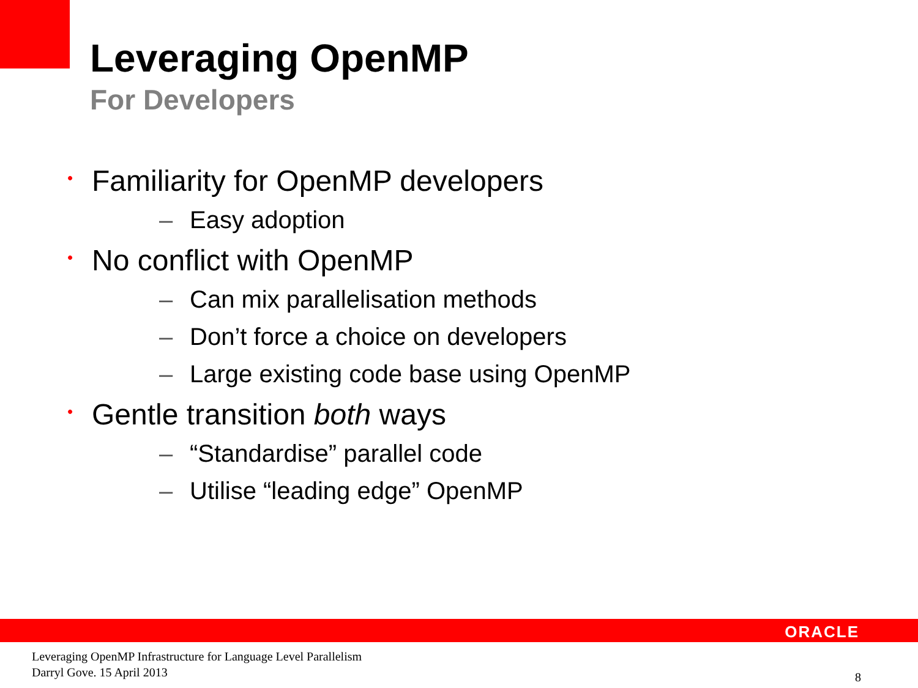Leveraging OpenMP
For Developers
• Familiarity for OpenMP developers
– Easy adoption
• No conflict with OpenMP
– Can mix parallelisation methods
– Don’t force a choice on developers
– Large existing code base using OpenMP
• Gentle transition both ways
– “Standardise” parallel code
– Utilise “leading edge” OpenMP
ORACLE
Leveraging OpenMP Infrastructure for Language Level Parallelism
Darryl Gove. 15 April 2013
8